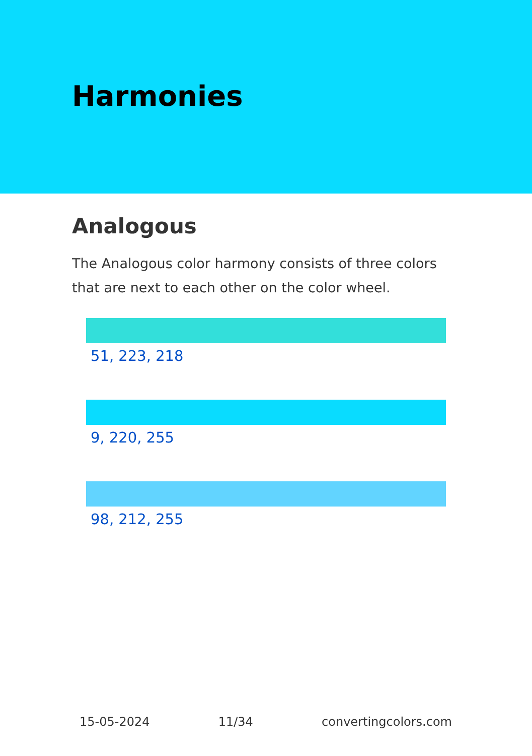Harmonies
Analogous
The Analogous color harmony consists of three colors that are next to each other on the color wheel.
51, 223, 218
9, 220, 255
98, 212, 255
15-05-2024 11/34 convertingcolors.com